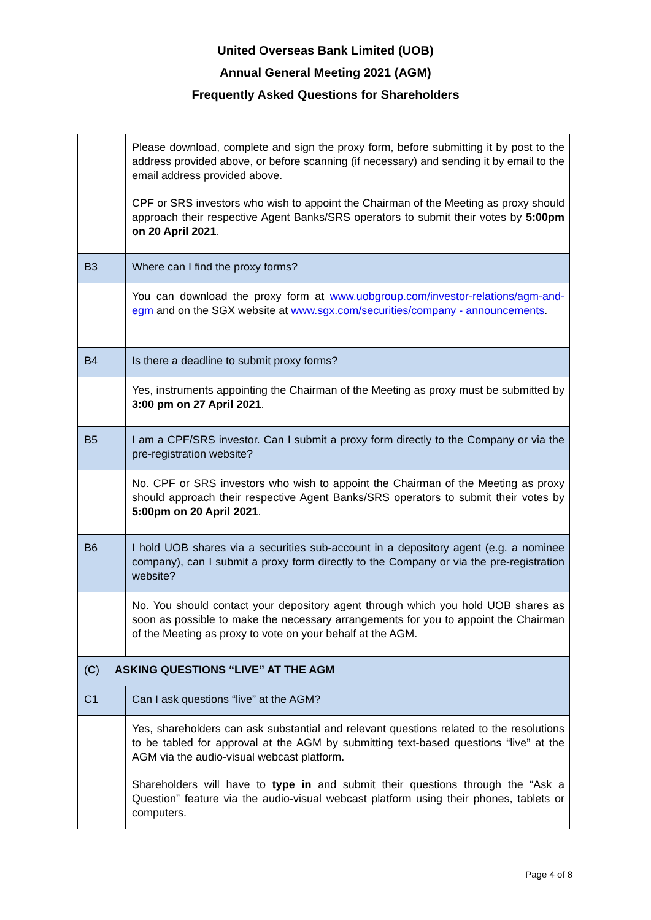United Overseas Bank Limited (UOB)
Annual General Meeting 2021 (AGM)
Frequently Asked Questions for Shareholders
| | Please download, complete and sign the proxy form, before submitting it by post to the address provided above, or before scanning (if necessary) and sending it by email to the email address provided above. CPF or SRS investors who wish to appoint the Chairman of the Meeting as proxy should approach their respective Agent Banks/SRS operators to submit their votes by 5:00pm on 20 April 2021 . |
| B3 | Where can I find the proxy forms? |
| | You can download the proxy form at www.uobgroup.com/investor-relations/agm-and-egm and on the SGX website at www.sgx.com/securities/company - announcements . |
| B4 | Is there a deadline to submit proxy forms? |
| | Yes, instruments appointing the Chairman of the Meeting as proxy must be submitted by 3:00 pm on 27 April 2021 . |
| B5 | I am a CPF/SRS investor. Can I submit a proxy form directly to the Company or via the pre-registration website? |
| | No. CPF or SRS investors who wish to appoint the Chairman of the Meeting as proxy should approach their respective Agent Banks/SRS operators to submit their votes by 5:00pm on 20 April 2021 . |
| B6 | I hold UOB shares via a securities sub-account in a depository agent (e.g. a nominee company), can I submit a proxy form directly to the Company or via the pre-registration website? |
| | No. You should contact your depository agent through which you hold UOB shares as soon as possible to make the necessary arrangements for you to appoint the Chairman of the Meeting as proxy to vote on your behalf at the AGM. |
| ( C ) ASKING QUESTIONS “LIVE” AT THE AGM | |
| C1 | Can I ask questions “live” at the AGM? |
| | Yes, shareholders can ask substantial and relevant questions related to the resolutions to be tabled for approval at the AGM by submitting text-based questions “live” at the AGM via the audio-visual webcast platform. Shareholders will have to type in and submit their questions through the “Ask a Question” feature via the audio-visual webcast platform using their phones, tablets or computers. |
Page 4 of 8